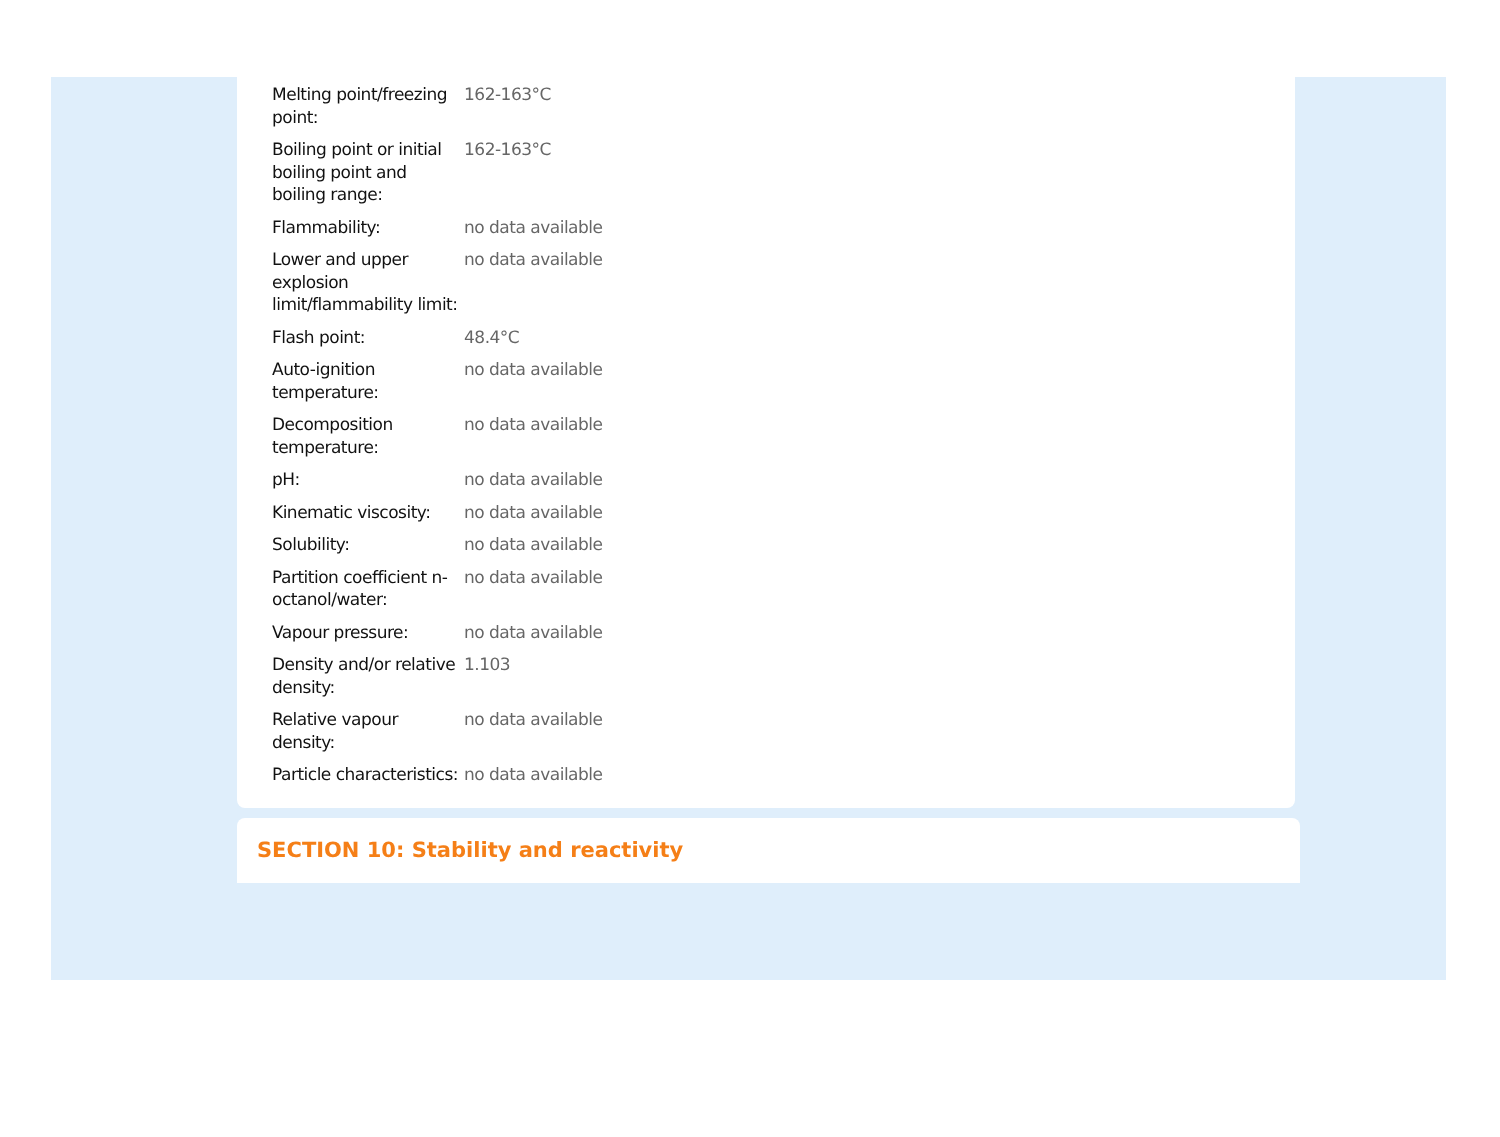| Melting point/freezing point: | 162-163°C |
| Boiling point or initial boiling point and boiling range: | 162-163°C |
| Flammability: | no data available |
| Lower and upper explosion limit/flammability limit: | no data available |
| Flash point: | 48.4°C |
| Auto-ignition temperature: | no data available |
| Decomposition temperature: | no data available |
| pH: | no data available |
| Kinematic viscosity: | no data available |
| Solubility: | no data available |
| Partition coefficient n-octanol/water: | no data available |
| Vapour pressure: | no data available |
| Density and/or relative density: | 1.103 |
| Relative vapour density: | no data available |
| Particle characteristics: | no data available |
SECTION 10: Stability and reactivity